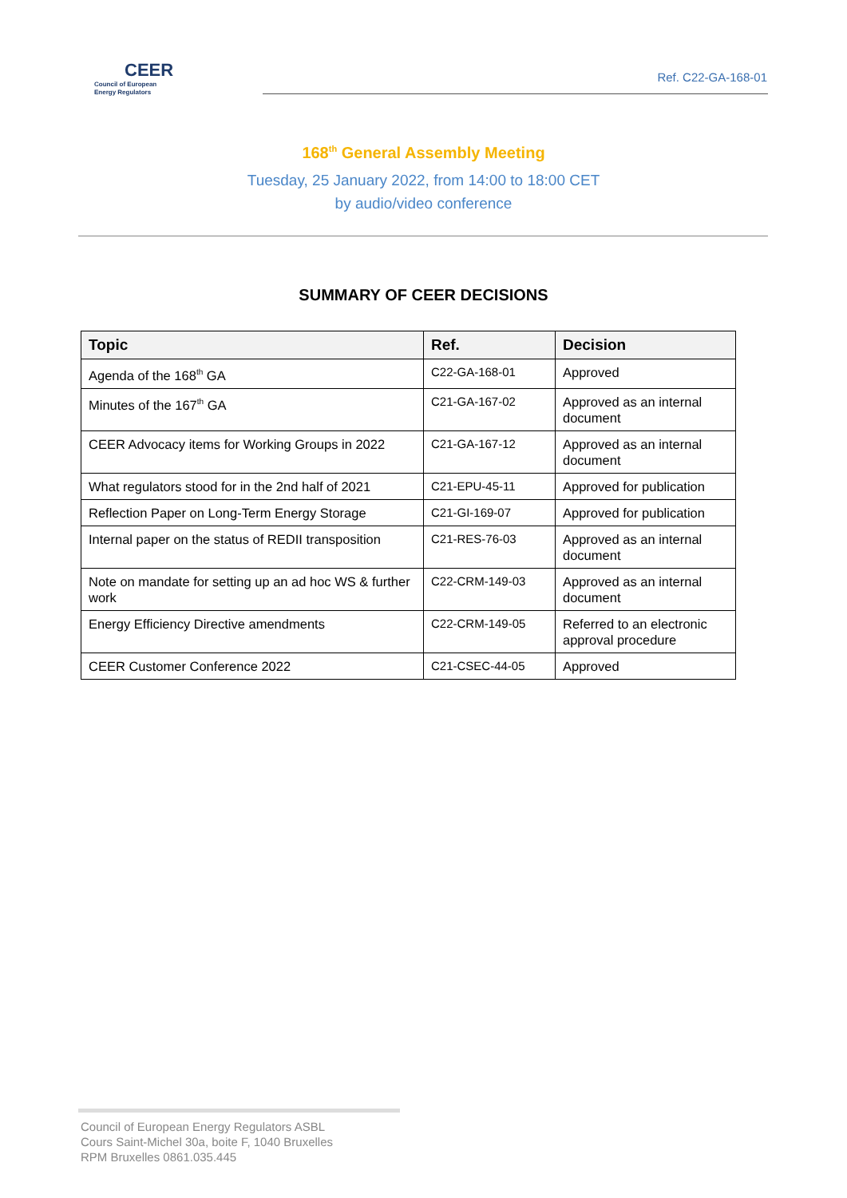CEER
Council of European
Energy Regulators
Ref. C22-GA-168-01
168<sup>th</sup> General Assembly Meeting
Tuesday, 25 January 2022, from 14:00 to 18:00 CET
by audio/video conference
SUMMARY OF CEER DECISIONS
| Topic | Ref. | Decision |
| --- | --- | --- |
| Agenda of the 168<sup>th</sup> GA | C22-GA-168-01 | Approved |
| Minutes of the 167<sup>th</sup> GA | C21-GA-167-02 | Approved as an internal document |
| CEER Advocacy items for Working Groups in 2022 | C21-GA-167-12 | Approved as an internal document |
| What regulators stood for in the 2nd half of 2021 | C21-EPU-45-11 | Approved for publication |
| Reflection Paper on Long-Term Energy Storage | C21-GI-169-07 | Approved for publication |
| Internal paper on the status of REDII transposition | C21-RES-76-03 | Approved as an internal document |
| Note on mandate for setting up an ad hoc WS & further work | C22-CRM-149-03 | Approved as an internal document |
| Energy Efficiency Directive amendments | C22-CRM-149-05 | Referred to an electronic approval procedure |
| CEER Customer Conference 2022 | C21-CSEC-44-05 | Approved |
Council of European Energy Regulators ASBL
Cours Saint-Michel 30a, boite F, 1040 Bruxelles
RPM Bruxelles 0861.035.445